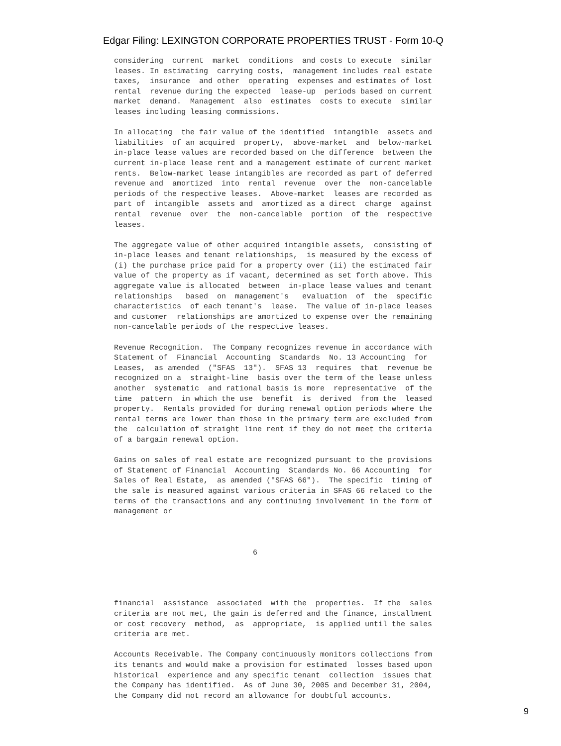Edgar Filing: LEXINGTON CORPORATE PROPERTIES TRUST - Form 10-Q
considering  current  market  conditions  and costs to execute  similar
leases. In estimating  carrying costs,  management includes real estate
taxes,  insurance  and other  operating  expenses and estimates of lost
rental  revenue during the expected  lease-up  periods based on current
market  demand.  Management  also  estimates  costs to execute  similar
leases including leasing commissions.

In allocating  the fair value of the identified  intangible  assets and
liabilities  of an acquired  property,  above-market  and  below-market
in-place lease values are recorded based on the difference  between the
current in-place lease rent and a management estimate of current market
rents.  Below-market lease intangibles are recorded as part of deferred
revenue and  amortized  into  rental  revenue  over the  non-cancelable
periods of the respective leases.  Above-market  leases are recorded as
part of  intangible  assets and  amortized as a direct  charge  against
rental  revenue  over  the  non-cancelable  portion  of the  respective
leases.

The aggregate value of other acquired intangible assets,  consisting of
in-place leases and tenant relationships,  is measured by the excess of
(i) the purchase price paid for a property over (ii) the estimated fair
value of the property as if vacant, determined as set forth above. This
aggregate value is allocated  between  in-place lease values and tenant
relationships   based  on  management's   evaluation  of  the  specific
characteristics  of each tenant's  lease.  The value of in-place leases
and customer  relationships are amortized to expense over the remaining
non-cancelable periods of the respective leases.

Revenue Recognition.  The Company recognizes revenue in accordance with
Statement of  Financial  Accounting  Standards  No. 13 Accounting  for
Leases,  as amended  ("SFAS  13").  SFAS 13  requires  that  revenue be
recognized on a  straight-line  basis over the term of the lease unless
another  systematic  and rational basis is more  representative  of the
time  pattern  in which the use  benefit  is  derived  from the  leased
property.  Rentals provided for during renewal option periods where the
rental terms are lower than those in the primary term are excluded from
the  calculation of straight line rent if they do not meet the criteria
of a bargain renewal option.

Gains on sales of real estate are recognized pursuant to the provisions
of Statement of Financial  Accounting  Standards No. 66 Accounting  for
Sales of Real Estate,  as amended ("SFAS 66").  The specific  timing of
the sale is measured against various criteria in SFAS 66 related to the
terms of the transactions and any continuing involvement in the form of
management or



                               6




financial  assistance  associated  with the  properties.  If the  sales
criteria are not met, the gain is deferred and the finance, installment
or cost recovery  method,  as  appropriate,  is applied until the sales
criteria are met.

Accounts Receivable. The Company continuously monitors collections from
its tenants and would make a provision for estimated  losses based upon
historical  experience and any specific tenant  collection  issues that
the Company has identified.  As of June 30, 2005 and December 31, 2004,
the Company did not record an allowance for doubtful accounts.
9